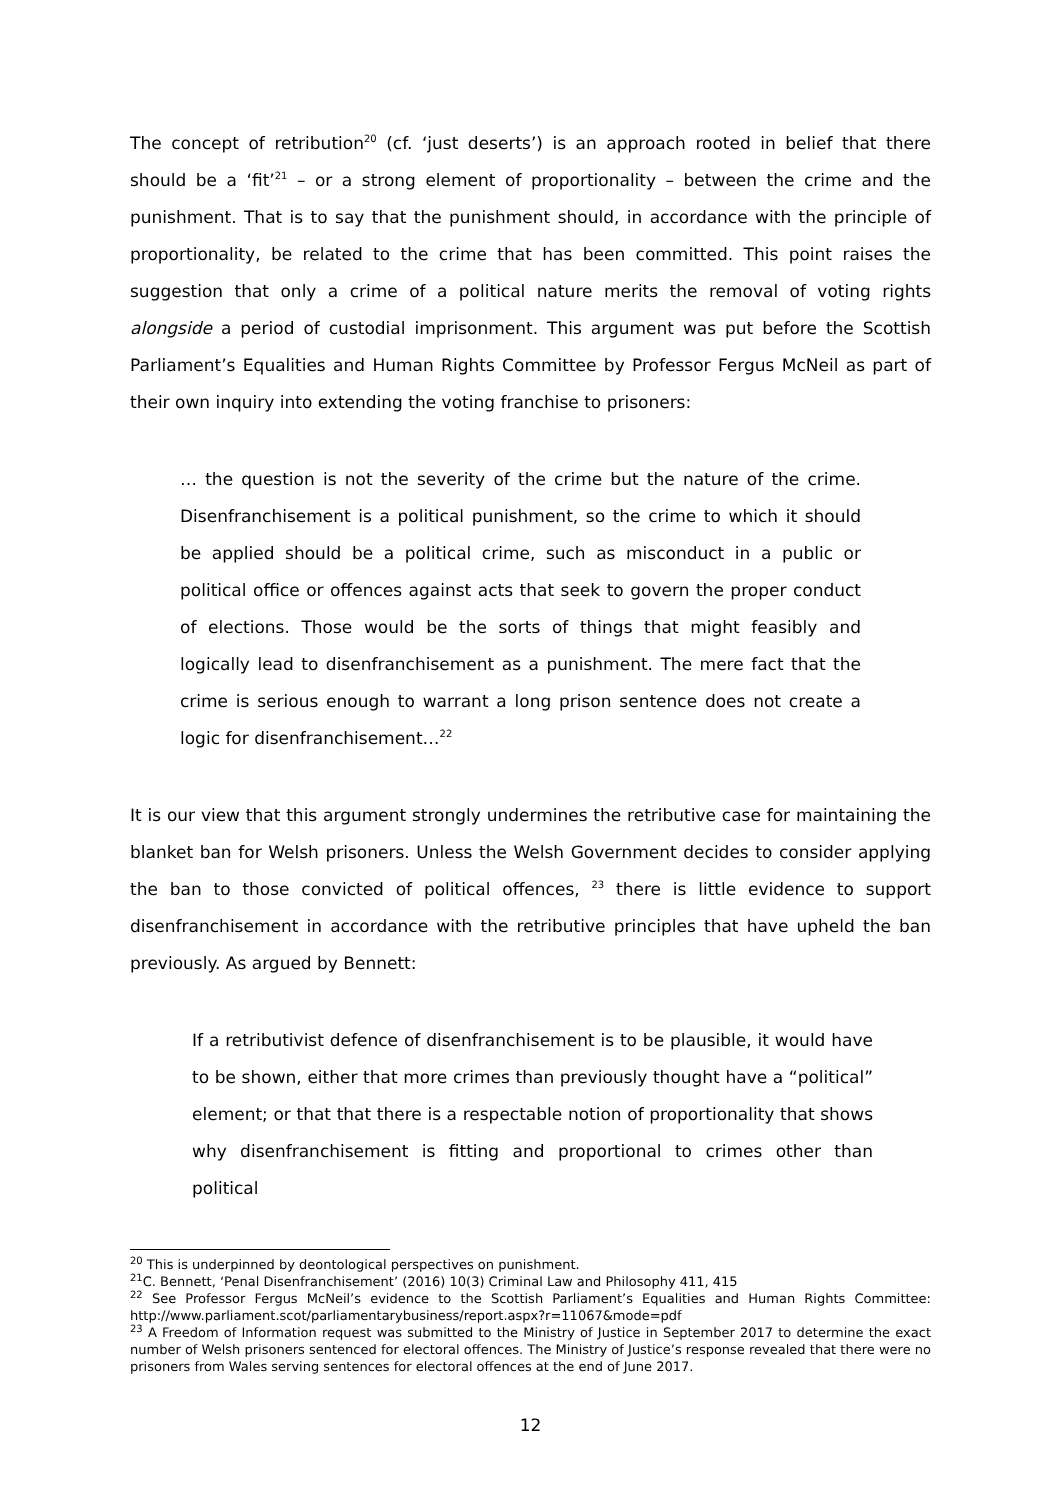The concept of retribution<sup>20</sup> (cf. ‘just deserts’) is an approach rooted in belief that there should be a ‘fit’<sup>21</sup> – or a strong element of proportionality – between the crime and the punishment. That is to say that the punishment should, in accordance with the principle of proportionality, be related to the crime that has been committed. This point raises the suggestion that only a crime of a political nature merits the removal of voting rights alongside a period of custodial imprisonment. This argument was put before the Scottish Parliament’s Equalities and Human Rights Committee by Professor Fergus McNeil as part of their own inquiry into extending the voting franchise to prisoners:
… the question is not the severity of the crime but the nature of the crime. Disenfranchisement is a political punishment, so the crime to which it should be applied should be a political crime, such as misconduct in a public or political office or offences against acts that seek to govern the proper conduct of elections. Those would be the sorts of things that might feasibly and logically lead to disenfranchisement as a punishment. The mere fact that the crime is serious enough to warrant a long prison sentence does not create a logic for disenfranchisement…<sup>22</sup>
It is our view that this argument strongly undermines the retributive case for maintaining the blanket ban for Welsh prisoners. Unless the Welsh Government decides to consider applying the ban to those convicted of political offences, <sup>23</sup> there is little evidence to support disenfranchisement in accordance with the retributive principles that have upheld the ban previously. As argued by Bennett:
If a retributivist defence of disenfranchisement is to be plausible, it would have to be shown, either that more crimes than previously thought have a “political” element; or that that there is a respectable notion of proportionality that shows why disenfranchisement is fitting and proportional to crimes other than political
<sup>20</sup> This is underpinned by deontological perspectives on punishment.
<sup>21</sup>C. Bennett, ‘Penal Disenfranchisement’ (2016) 10(3) Criminal Law and Philosophy 411, 415
<sup>22</sup> See Professor Fergus McNeil’s evidence to the Scottish Parliament’s Equalities and Human Rights Committee: http://www.parliament.scot/parliamentarybusiness/report.aspx?r=11067&mode=pdf
<sup>23</sup> A Freedom of Information request was submitted to the Ministry of Justice in September 2017 to determine the exact number of Welsh prisoners sentenced for electoral offences. The Ministry of Justice’s response revealed that there were no prisoners from Wales serving sentences for electoral offences at the end of June 2017.
12